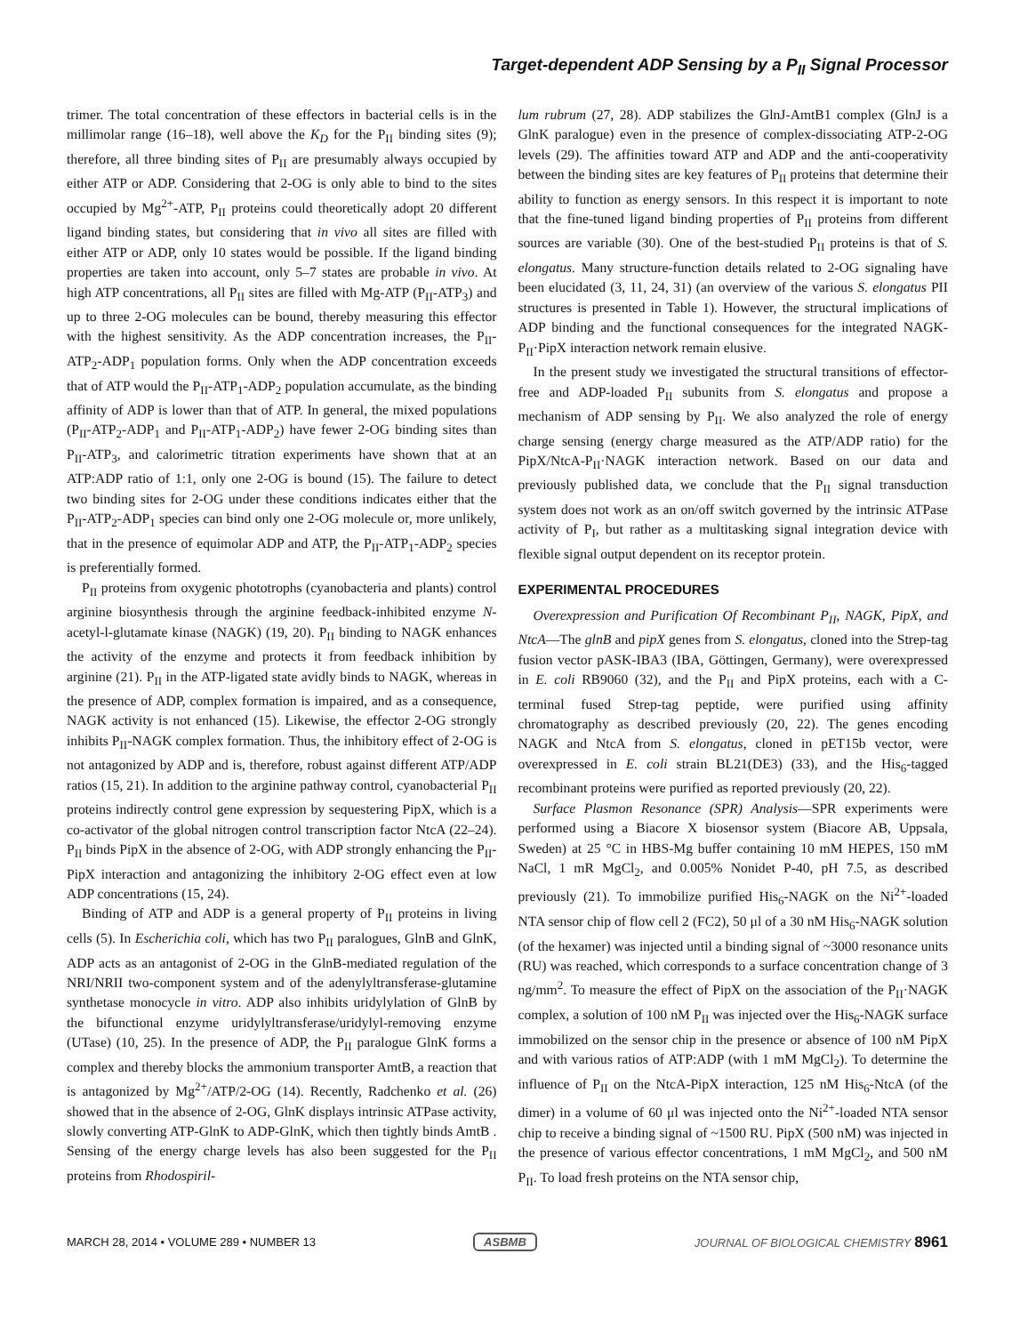Target-dependent ADP Sensing by a P<sub>II</sub> Signal Processor
trimer. The total concentration of these effectors in bacterial cells is in the millimolar range (16–18), well above the K<sub>D</sub> for the P<sub>II</sub> binding sites (9); therefore, all three binding sites of P<sub>II</sub> are presumably always occupied by either ATP or ADP. Considering that 2-OG is only able to bind to the sites occupied by Mg<sup>2+</sup>-ATP, P<sub>II</sub> proteins could theoretically adopt 20 different ligand binding states, but considering that in vivo all sites are filled with either ATP or ADP, only 10 states would be possible. If the ligand binding properties are taken into account, only 5–7 states are probable in vivo. At high ATP concentrations, all P<sub>II</sub> sites are filled with Mg-ATP (P<sub>II</sub>-ATP<sub>3</sub>) and up to three 2-OG molecules can be bound, thereby measuring this effector with the highest sensitivity. As the ADP concentration increases, the P<sub>II</sub>-ATP<sub>2</sub>-ADP<sub>1</sub> population forms. Only when the ADP concentration exceeds that of ATP would the P<sub>II</sub>-ATP<sub>1</sub>-ADP<sub>2</sub> population accumulate, as the binding affinity of ADP is lower than that of ATP. In general, the mixed populations (P<sub>II</sub>-ATP<sub>2</sub>-ADP<sub>1</sub> and P<sub>II</sub>-ATP<sub>1</sub>-ADP<sub>2</sub>) have fewer 2-OG binding sites than P<sub>II</sub>-ATP<sub>3</sub>, and calorimetric titration experiments have shown that at an ATP:ADP ratio of 1:1, only one 2-OG is bound (15). The failure to detect two binding sites for 2-OG under these conditions indicates either that the P<sub>II</sub>-ATP<sub>2</sub>-ADP<sub>1</sub> species can bind only one 2-OG molecule or, more unlikely, that in the presence of equimolar ADP and ATP, the P<sub>II</sub>-ATP<sub>1</sub>-ADP<sub>2</sub> species is preferentially formed.
P<sub>II</sub> proteins from oxygenic phototrophs (cyanobacteria and plants) control arginine biosynthesis through the arginine feedback-inhibited enzyme N-acetyl-l-glutamate kinase (NAGK) (19, 20). P<sub>II</sub> binding to NAGK enhances the activity of the enzyme and protects it from feedback inhibition by arginine (21). P<sub>II</sub> in the ATP-ligated state avidly binds to NAGK, whereas in the presence of ADP, complex formation is impaired, and as a consequence, NAGK activity is not enhanced (15). Likewise, the effector 2-OG strongly inhibits P<sub>II</sub>-NAGK complex formation. Thus, the inhibitory effect of 2-OG is not antagonized by ADP and is, therefore, robust against different ATP/ADP ratios (15, 21). In addition to the arginine pathway control, cyanobacterial P<sub>II</sub> proteins indirectly control gene expression by sequestering PipX, which is a co-activator of the global nitrogen control transcription factor NtcA (22–24). P<sub>II</sub> binds PipX in the absence of 2-OG, with ADP strongly enhancing the P<sub>II</sub>-PipX interaction and antagonizing the inhibitory 2-OG effect even at low ADP concentrations (15, 24).
Binding of ATP and ADP is a general property of P<sub>II</sub> proteins in living cells (5). In Escherichia coli, which has two P<sub>II</sub> paralogues, GlnB and GlnK, ADP acts as an antagonist of 2-OG in the GlnB-mediated regulation of the NRI/NRII two-component system and of the adenylyltransferase-glutamine synthetase monocycle in vitro. ADP also inhibits uridylylation of GlnB by the bifunctional enzyme uridylyltransferase/uridylyl-removing enzyme (UTase) (10, 25). In the presence of ADP, the P<sub>II</sub> paralogue GlnK forms a complex and thereby blocks the ammonium transporter AmtB, a reaction that is antagonized by Mg<sup>2+</sup>/ATP/2-OG (14). Recently, Radchenko et al. (26) showed that in the absence of 2-OG, GlnK displays intrinsic ATPase activity, slowly converting ATP-GlnK to ADP-GlnK, which then tightly binds AmtB . Sensing of the energy charge levels has also been suggested for the P<sub>II</sub> proteins from Rhodospiril-
lum rubrum (27, 28). ADP stabilizes the GlnJ-AmtB1 complex (GlnJ is a GlnK paralogue) even in the presence of complex-dissociating ATP-2-OG levels (29). The affinities toward ATP and ADP and the anti-cooperativity between the binding sites are key features of P<sub>II</sub> proteins that determine their ability to function as energy sensors. In this respect it is important to note that the fine-tuned ligand binding properties of P<sub>II</sub> proteins from different sources are variable (30). One of the best-studied P<sub>II</sub> proteins is that of S. elongatus. Many structure-function details related to 2-OG signaling have been elucidated (3, 11, 24, 31) (an overview of the various S. elongatus PII structures is presented in Table 1). However, the structural implications of ADP binding and the functional consequences for the integrated NAGK-P<sub>II</sub>·PipX interaction network remain elusive.
In the present study we investigated the structural transitions of effector-free and ADP-loaded P<sub>II</sub> subunits from S. elongatus and propose a mechanism of ADP sensing by P<sub>II</sub>. We also analyzed the role of energy charge sensing (energy charge measured as the ATP/ADP ratio) for the PipX/NtcA-P<sub>II</sub>·NAGK interaction network. Based on our data and previously published data, we conclude that the P<sub>II</sub> signal transduction system does not work as an on/off switch governed by the intrinsic ATPase activity of P<sub>I</sub>, but rather as a multitasking signal integration device with flexible signal output dependent on its receptor protein.
EXPERIMENTAL PROCEDURES
Overexpression and Purification Of Recombinant P<sub>II</sub>, NAGK, PipX, and NtcA—The glnB and pipX genes from S. elongatus, cloned into the Strep-tag fusion vector pASK-IBA3 (IBA, Göttingen, Germany), were overexpressed in E. coli RB9060 (32), and the P<sub>II</sub> and PipX proteins, each with a C-terminal fused Strep-tag peptide, were purified using affinity chromatography as described previously (20, 22). The genes encoding NAGK and NtcA from S. elongatus, cloned in pET15b vector, were overexpressed in E. coli strain BL21(DE3) (33), and the His<sub>6</sub>-tagged recombinant proteins were purified as reported previously (20, 22).
Surface Plasmon Resonance (SPR) Analysis—SPR experiments were performed using a Biacore X biosensor system (Biacore AB, Uppsala, Sweden) at 25 °C in HBS-Mg buffer containing 10 mM HEPES, 150 mM NaCl, 1 mR MgCl<sub>2</sub>, and 0.005% Nonidet P-40, pH 7.5, as described previously (21). To immobilize purified His<sub>6</sub>-NAGK on the Ni<sup>2+</sup>-loaded NTA sensor chip of flow cell 2 (FC2), 50 μl of a 30 nM His<sub>6</sub>-NAGK solution (of the hexamer) was injected until a binding signal of ~3000 resonance units (RU) was reached, which corresponds to a surface concentration change of 3 ng/mm<sup>2</sup>. To measure the effect of PipX on the association of the P<sub>II</sub>·NAGK complex, a solution of 100 nM P<sub>II</sub> was injected over the His<sub>6</sub>-NAGK surface immobilized on the sensor chip in the presence or absence of 100 nM PipX and with various ratios of ATP:ADP (with 1 mM MgCl<sub>2</sub>). To determine the influence of P<sub>II</sub> on the NtcA-PipX interaction, 125 nM His<sub>6</sub>-NtcA (of the dimer) in a volume of 60 μl was injected onto the Ni<sup>2+</sup>-loaded NTA sensor chip to receive a binding signal of ~1500 RU. PipX (500 nM) was injected in the presence of various effector concentrations, 1 mM MgCl<sub>2</sub>, and 500 nM P<sub>II</sub>. To load fresh proteins on the NTA sensor chip,
MARCH 28, 2014 • VOLUME 289 • NUMBER 13 ASBMB JOURNAL OF BIOLOGICAL CHEMISTRY 8961